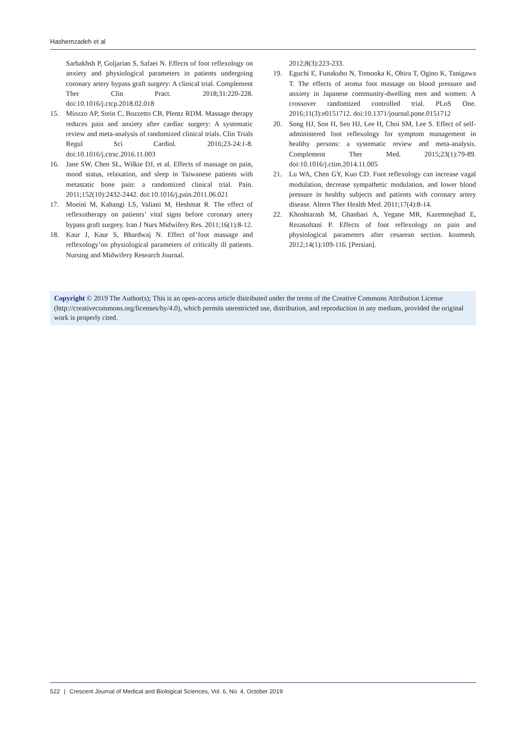Hashemzadeh et al
Sarbakhsh P, Goljarian S, Safaei N. Effects of foot reflexology on anxiety and physiological parameters in patients undergoing coronary artery bypass graft surgery: A clinical trial. Complement Ther Clin Pract. 2018;31:220-228. doi:10.1016/j.ctcp.2018.02.018
15. Miozzo AP, Stein C, Bozzetto CB, Plentz RDM. Massage therapy reduces pain and anxiety after cardiac surgery: A systematic review and meta-analysis of randomized clinical trials. Clin Trials Regul Sci Cardiol. 2016;23-24:1-8. doi:10.1016/j.ctrsc.2016.11.003
16. Jane SW, Chen SL, Wilkie DJ, et al. Effects of massage on pain, mood status, relaxation, and sleep in Taiwanese patients with metastatic bone pain: a randomized clinical trial. Pain. 2011;152(10):2432-2442. doi:10.1016/j.pain.2011.06.021
17. Moeini M, Kahangi LS, Valiani M, Heshmat R. The effect of reflexotherapy on patients’ vital signs before coronary artery bypass graft surgery. Iran J Nurs Midwifery Res. 2011;16(1):8-12.
18. Kaur J, Kaur S, Bhardwaj N. Effect of’foot massage and reflexology’on physiological parameters of critically ill patients. Nursing and Midwifery Research Journal.
2012;8(3):223-233.
19. Eguchi E, Funakubo N, Tomooka K, Ohira T, Ogino K, Tanigawa T. The effects of aroma foot massage on blood pressure and anxiety in Japanese community-dwelling men and women: A crossover randomized controlled trial. PLoS One. 2016;11(3):e0151712. doi:10.1371/journal.pone.0151712
20. Song HJ, Son H, Seo HJ, Lee H, Choi SM, Lee S. Effect of self-administered foot reflexology for symptom management in healthy persons: a systematic review and meta-analysis. Complement Ther Med. 2015;23(1):79-89. doi:10.1016/j.ctim.2014.11.005
21. Lu WA, Chen GY, Kuo CD. Foot reflexology can increase vagal modulation, decrease sympathetic modulation, and lower blood pressure in healthy subjects and patients with coronary artery disease. Altern Ther Health Med. 2011;17(4):8-14.
22. Khoshtarash M, Ghanbari A, Yegane MR, Kazemnejhad E, Rezasoltani P. Effects of foot reflexology on pain and physiological parameters after cesarean section. koomesh. 2012;14(1):109-116. [Persian].
Copyright © 2019 The Author(s); This is an open-access article distributed under the terms of the Creative Commons Attribution License (http://creativecommons.org/licenses/by/4.0), which permits unrestricted use, distribution, and reproduction in any medium, provided the original work is properly cited.
522 | Crescent Journal of Medical and Biological Sciences, Vol. 6, No. 4, October 2019